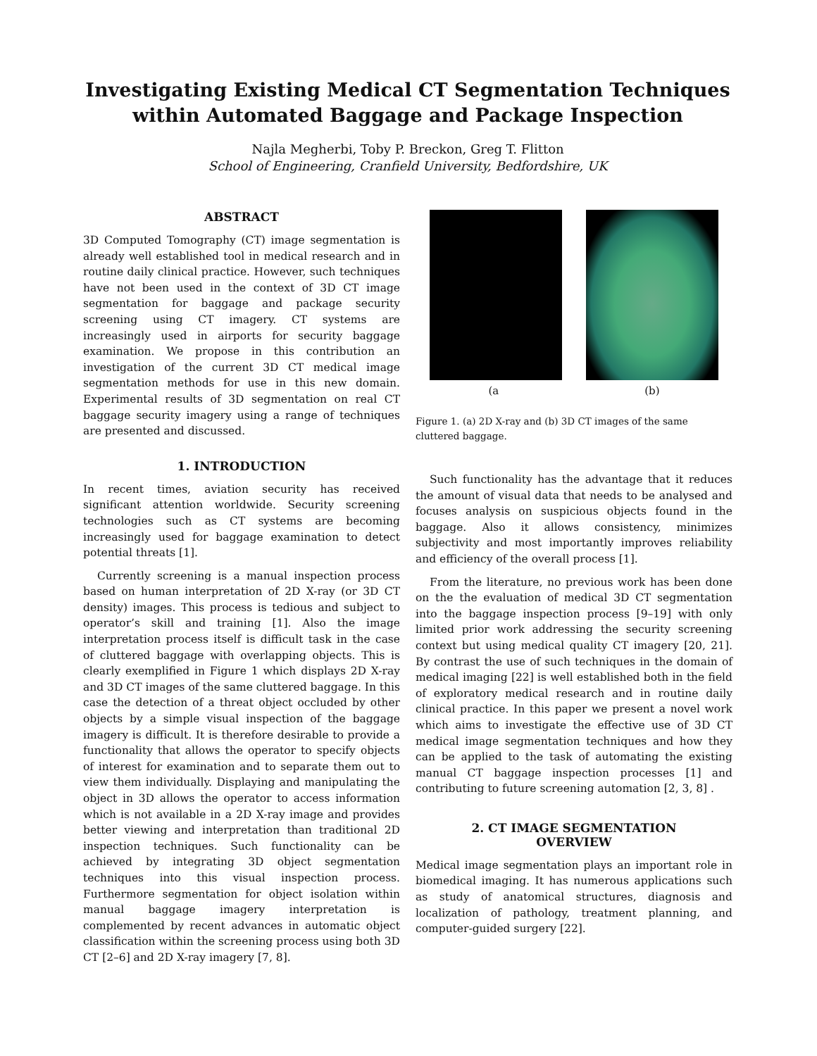Investigating Existing Medical CT Segmentation Techniques
within Automated Baggage and Package Inspection
Najla Megherbi, Toby P. Breckon, Greg T. Flitton
School of Engineering, Cranfield University, Bedfordshire, UK
ABSTRACT
3D Computed Tomography (CT) image segmentation is already well established tool in medical research and in routine daily clinical practice. However, such techniques have not been used in the context of 3D CT image segmentation for baggage and package security screening using CT imagery. CT systems are increasingly used in airports for security baggage examination. We propose in this contribution an investigation of the current 3D CT medical image segmentation methods for use in this new domain. Experimental results of 3D segmentation on real CT baggage security imagery using a range of techniques are presented and discussed.
1. INTRODUCTION
In recent times, aviation security has received significant attention worldwide. Security screening technologies such as CT systems are becoming increasingly used for baggage examination to detect potential threats [1].
Currently screening is a manual inspection process based on human interpretation of 2D X-ray (or 3D CT density) images. This process is tedious and subject to operator’s skill and training [1]. Also the image interpretation process itself is difficult task in the case of cluttered baggage with overlapping objects. This is clearly exemplified in Figure 1 which displays 2D X-ray and 3D CT images of the same cluttered baggage. In this case the detection of a threat object occluded by other objects by a simple visual inspection of the baggage imagery is difficult. It is therefore desirable to provide a functionality that allows the operator to specify objects of interest for examination and to separate them out to view them individually. Displaying and manipulating the object in 3D allows the operator to access information which is not available in a 2D X-ray image and provides better viewing and interpretation than traditional 2D inspection techniques. Such functionality can be achieved by integrating 3D object segmentation techniques into this visual inspection process. Furthermore segmentation for object isolation within manual baggage imagery interpretation is complemented by recent advances in automatic object classification within the screening process using both 3D CT [2–6] and 2D X-ray imagery [7, 8].
(a (b)
Figure 1. (a) 2D X-ray and (b) 3D CT images of the same cluttered baggage.
Such functionality has the advantage that it reduces the amount of visual data that needs to be analysed and focuses analysis on suspicious objects found in the baggage. Also it allows consistency, minimizes subjectivity and most importantly improves reliability and efficiency of the overall process [1].
From the literature, no previous work has been done on the the evaluation of medical 3D CT segmentation into the baggage inspection process [9–19] with only limited prior work addressing the security screening context but using medical quality CT imagery [20, 21]. By contrast the use of such techniques in the domain of medical imaging [22] is well established both in the field of exploratory medical research and in routine daily clinical practice. In this paper we present a novel work which aims to investigate the effective use of 3D CT medical image segmentation techniques and how they can be applied to the task of automating the existing manual CT baggage inspection processes [1] and contributing to future screening automation [2, 3, 8] .
2. CT IMAGE SEGMENTATION
OVERVIEW
Medical image segmentation plays an important role in biomedical imaging. It has numerous applications such as study of anatomical structures, diagnosis and localization of pathology, treatment planning, and computer-guided surgery [22].